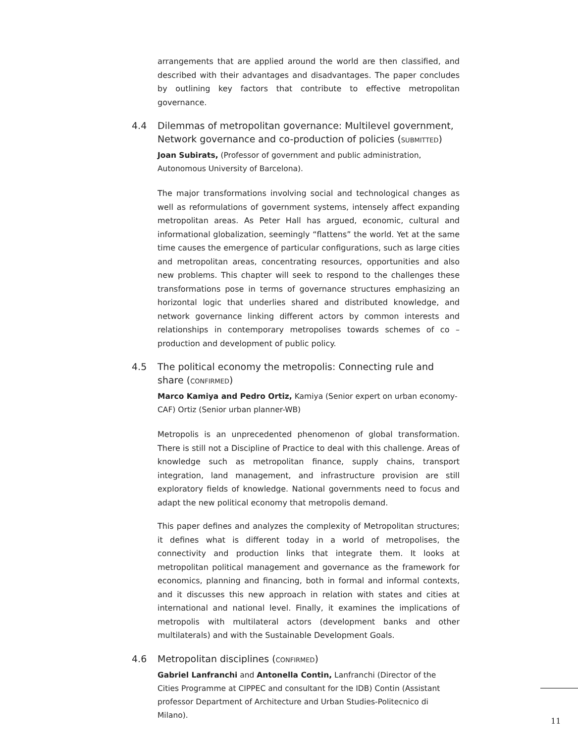arrangements that are applied around the world are then classified, and described with their advantages and disadvantages. The paper concludes by outlining key factors that contribute to effective metropolitan governance.
4.4 Dilemmas of metropolitan governance: Multilevel government, Network governance and co-production of policies (SUBMITTED)
Joan Subirats, (Professor of government and public administration, Autonomous University of Barcelona).
The major transformations involving social and technological changes as well as reformulations of government systems, intensely affect expanding metropolitan areas. As Peter Hall has argued, economic, cultural and informational globalization, seemingly “flattens” the world. Yet at the same time causes the emergence of particular configurations, such as large cities and metropolitan areas, concentrating resources, opportunities and also new problems. This chapter will seek to respond to the challenges these transformations pose in terms of governance structures emphasizing an horizontal logic that underlies shared and distributed knowledge, and network governance linking different actors by common interests and relationships in contemporary metropolises towards schemes of co – production and development of public policy.
4.5 The political economy the metropolis: Connecting rule and share (CONFIRMED)
Marco Kamiya and Pedro Ortiz, Kamiya (Senior expert on urban economy-CAF) Ortiz (Senior urban planner-WB)
Metropolis is an unprecedented phenomenon of global transformation. There is still not a Discipline of Practice to deal with this challenge. Areas of knowledge such as metropolitan finance, supply chains, transport integration, land management, and infrastructure provision are still exploratory fields of knowledge. National governments need to focus and adapt the new political economy that metropolis demand.
This paper defines and analyzes the complexity of Metropolitan structures; it defines what is different today in a world of metropolises, the connectivity and production links that integrate them. It looks at metropolitan political management and governance as the framework for economics, planning and financing, both in formal and informal contexts, and it discusses this new approach in relation with states and cities at international and national level. Finally, it examines the implications of metropolis with multilateral actors (development banks and other multilaterals) and with the Sustainable Development Goals.
4.6 Metropolitan disciplines (CONFIRMED)
Gabriel Lanfranchi and Antonella Contin, Lanfranchi (Director of the Cities Programme at CIPPEC and consultant for the IDB) Contin (Assistant professor Department of Architecture and Urban Studies-Politecnico di Milano).
11